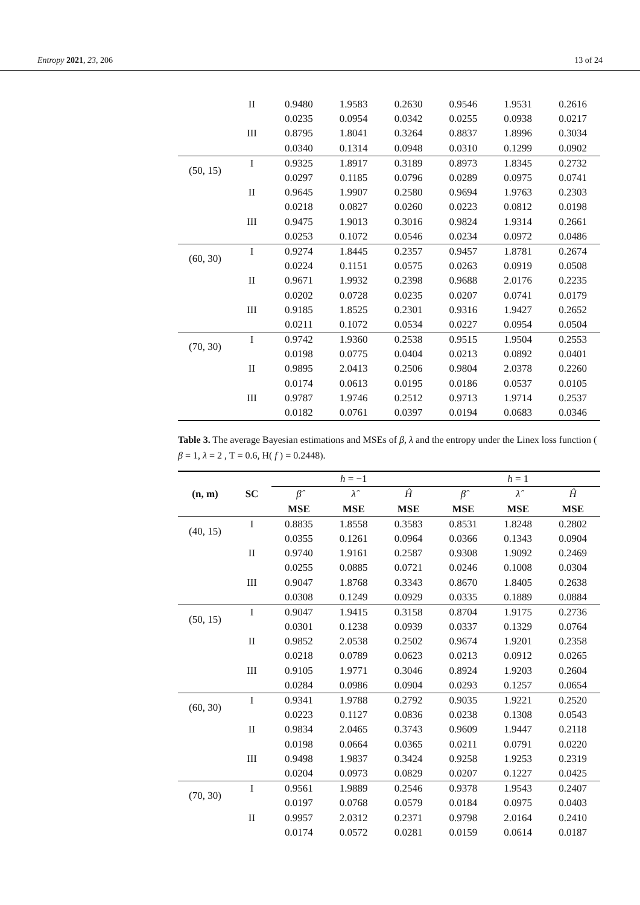Entropy 2021, 23, 206 13 of 24
| | II | 0.9480 | 1.9583 | 0.2630 | 0.9546 | 1.9531 | 0.2616 |
| | | 0.0235 | 0.0954 | 0.0342 | 0.0255 | 0.0938 | 0.0217 |
| | III | 0.8795 | 1.8041 | 0.3264 | 0.8837 | 1.8996 | 0.3034 |
| | | 0.0340 | 0.1314 | 0.0948 | 0.0310 | 0.1299 | 0.0902 |
| (50, 15) | I | 0.9325 | 1.8917 | 0.3189 | 0.8973 | 1.8345 | 0.2732 |
| | | 0.0297 | 0.1185 | 0.0796 | 0.0289 | 0.0975 | 0.0741 |
| | II | 0.9645 | 1.9907 | 0.2580 | 0.9694 | 1.9763 | 0.2303 |
| | | 0.0218 | 0.0827 | 0.0260 | 0.0223 | 0.0812 | 0.0198 |
| | III | 0.9475 | 1.9013 | 0.3016 | 0.9824 | 1.9314 | 0.2661 |
| | | 0.0253 | 0.1072 | 0.0546 | 0.0234 | 0.0972 | 0.0486 |
| (60, 30) | I | 0.9274 | 1.8445 | 0.2357 | 0.9457 | 1.8781 | 0.2674 |
| | | 0.0224 | 0.1151 | 0.0575 | 0.0263 | 0.0919 | 0.0508 |
| | II | 0.9671 | 1.9932 | 0.2398 | 0.9688 | 2.0176 | 0.2235 |
| | | 0.0202 | 0.0728 | 0.0235 | 0.0207 | 0.0741 | 0.0179 |
| | III | 0.9185 | 1.8525 | 0.2301 | 0.9316 | 1.9427 | 0.2652 |
| | | 0.0211 | 0.1072 | 0.0534 | 0.0227 | 0.0954 | 0.0504 |
| (70, 30) | I | 0.9742 | 1.9360 | 0.2538 | 0.9515 | 1.9504 | 0.2553 |
| | | 0.0198 | 0.0775 | 0.0404 | 0.0213 | 0.0892 | 0.0401 |
| | II | 0.9895 | 2.0413 | 0.2506 | 0.9804 | 2.0378 | 0.2260 |
| | | 0.0174 | 0.0613 | 0.0195 | 0.0186 | 0.0537 | 0.0105 |
| | III | 0.9787 | 1.9746 | 0.2512 | 0.9713 | 1.9714 | 0.2537 |
| | | 0.0182 | 0.0761 | 0.0397 | 0.0194 | 0.0683 | 0.0346 |
Table 3. The average Bayesian estimations and MSEs of β, λ and the entropy under the Linex loss function ( β = 1, λ = 2 , T = 0.6, H( f ) = 0.2448).
| (n, m) | SC | h = −1 | | | h = 1 | | |
| --- | --- | --- | --- | --- | --- | --- | --- |
| | | β̂ | λ̂ | Ĥ | β̂ | λ̂ | Ĥ |
| | | MSE | MSE | MSE | MSE | MSE | MSE |
| (40, 15) | I | 0.8835 | 1.8558 | 0.3583 | 0.8531 | 1.8248 | 0.2802 |
| | | 0.0355 | 0.1261 | 0.0964 | 0.0366 | 0.1343 | 0.0904 |
| | II | 0.9740 | 1.9161 | 0.2587 | 0.9308 | 1.9092 | 0.2469 |
| | | 0.0255 | 0.0885 | 0.0721 | 0.0246 | 0.1008 | 0.0304 |
| | III | 0.9047 | 1.8768 | 0.3343 | 0.8670 | 1.8405 | 0.2638 |
| | | 0.0308 | 0.1249 | 0.0929 | 0.0335 | 0.1889 | 0.0884 |
| (50, 15) | I | 0.9047 | 1.9415 | 0.3158 | 0.8704 | 1.9175 | 0.2736 |
| | | 0.0301 | 0.1238 | 0.0939 | 0.0337 | 0.1329 | 0.0764 |
| | II | 0.9852 | 2.0538 | 0.2502 | 0.9674 | 1.9201 | 0.2358 |
| | | 0.0218 | 0.0789 | 0.0623 | 0.0213 | 0.0912 | 0.0265 |
| | III | 0.9105 | 1.9771 | 0.3046 | 0.8924 | 1.9203 | 0.2604 |
| | | 0.0284 | 0.0986 | 0.0904 | 0.0293 | 0.1257 | 0.0654 |
| (60, 30) | I | 0.9341 | 1.9788 | 0.2792 | 0.9035 | 1.9221 | 0.2520 |
| | | 0.0223 | 0.1127 | 0.0836 | 0.0238 | 0.1308 | 0.0543 |
| | II | 0.9834 | 2.0465 | 0.3743 | 0.9609 | 1.9447 | 0.2118 |
| | | 0.0198 | 0.0664 | 0.0365 | 0.0211 | 0.0791 | 0.0220 |
| | III | 0.9498 | 1.9837 | 0.3424 | 0.9258 | 1.9253 | 0.2319 |
| | | 0.0204 | 0.0973 | 0.0829 | 0.0207 | 0.1227 | 0.0425 |
| (70, 30) | I | 0.9561 | 1.9889 | 0.2546 | 0.9378 | 1.9543 | 0.2407 |
| | | 0.0197 | 0.0768 | 0.0579 | 0.0184 | 0.0975 | 0.0403 |
| | II | 0.9957 | 2.0312 | 0.2371 | 0.9798 | 2.0164 | 0.2410 |
| | | 0.0174 | 0.0572 | 0.0281 | 0.0159 | 0.0614 | 0.0187 |